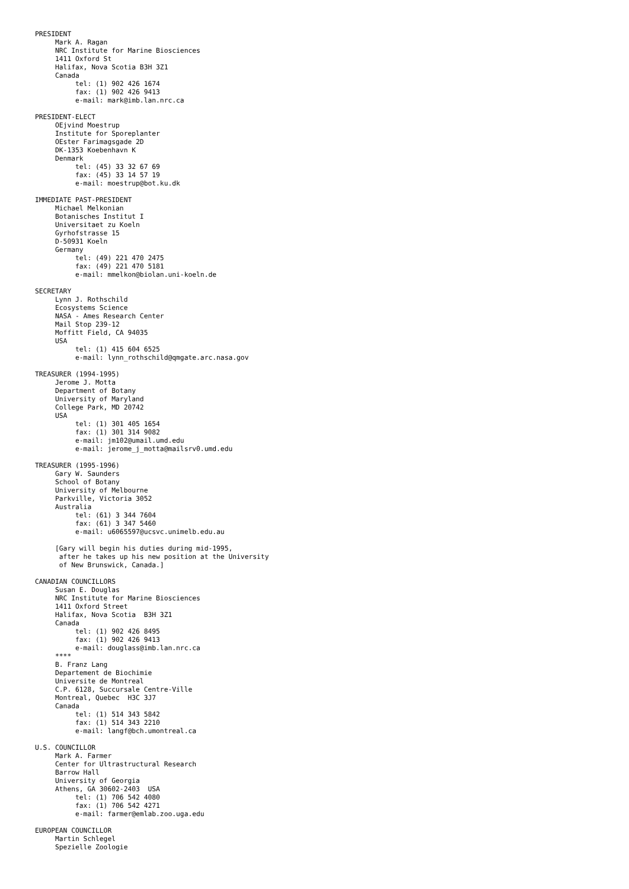PRESIDENT
     Mark A. Ragan
     NRC Institute for Marine Biosciences
     1411 Oxford St
     Halifax, Nova Scotia B3H 3Z1
     Canada
          tel: (1) 902 426 1674
          fax: (1) 902 426 9413
          e-mail: mark@imb.lan.nrc.ca

PRESIDENT-ELECT
     OEjvind Moestrup
     Institute for Sporeplanter
     OEster Farimagsgade 2D
     DK-1353 Koebenhavn K
     Denmark
          tel: (45) 33 32 67 69
          fax: (45) 33 14 57 19
          e-mail: moestrup@bot.ku.dk

IMMEDIATE PAST-PRESIDENT
     Michael Melkonian
     Botanisches Institut I
     Universitaet zu Koeln
     Gyrhofstrasse 15
     D-50931 Koeln
     Germany
          tel: (49) 221 470 2475
          fax: (49) 221 470 5181
          e-mail: mmelkon@biolan.uni-koeln.de

SECRETARY
     Lynn J. Rothschild
     Ecosystems Science
     NASA - Ames Research Center
     Mail Stop 239-12
     Moffitt Field, CA 94035
     USA
          tel: (1) 415 604 6525
          e-mail: lynn_rothschild@qmgate.arc.nasa.gov

TREASURER (1994-1995)
     Jerome J. Motta
     Department of Botany
     University of Maryland
     College Park, MD 20742
     USA
          tel: (1) 301 405 1654
          fax: (1) 301 314 9082
          e-mail: jm102@umail.umd.edu
          e-mail: jerome_j_motta@mailsrv0.umd.edu

TREASURER (1995-1996)
     Gary W. Saunders
     School of Botany
     University of Melbourne
     Parkville, Victoria 3052
     Australia
          tel: (61) 3 344 7604
          fax: (61) 3 347 5460
          e-mail: u6065597@ucsvc.unimelb.edu.au

     [Gary will begin his duties during mid-1995,
      after he takes up his new position at the University
      of New Brunswick, Canada.]

CANADIAN COUNCILLORS
     Susan E. Douglas
     NRC Institute for Marine Biosciences
     1411 Oxford Street
     Halifax, Nova Scotia  B3H 3Z1
     Canada
          tel: (1) 902 426 8495
          fax: (1) 902 426 9413
          e-mail: douglass@imb.lan.nrc.ca
     ****
     B. Franz Lang
     Departement de Biochimie
     Universite de Montreal
     C.P. 6128, Succursale Centre-Ville
     Montreal, Quebec  H3C 3J7
     Canada
          tel: (1) 514 343 5842
          fax: (1) 514 343 2210
          e-mail: langf@bch.umontreal.ca

U.S. COUNCILLOR
     Mark A. Farmer
     Center for Ultrastructural Research
     Barrow Hall
     University of Georgia
     Athens, GA 30602-2403  USA
          tel: (1) 706 542 4080
          fax: (1) 706 542 4271
          e-mail: farmer@emlab.zoo.uga.edu

EUROPEAN COUNCILLOR
     Martin Schlegel
     Spezielle Zoologie